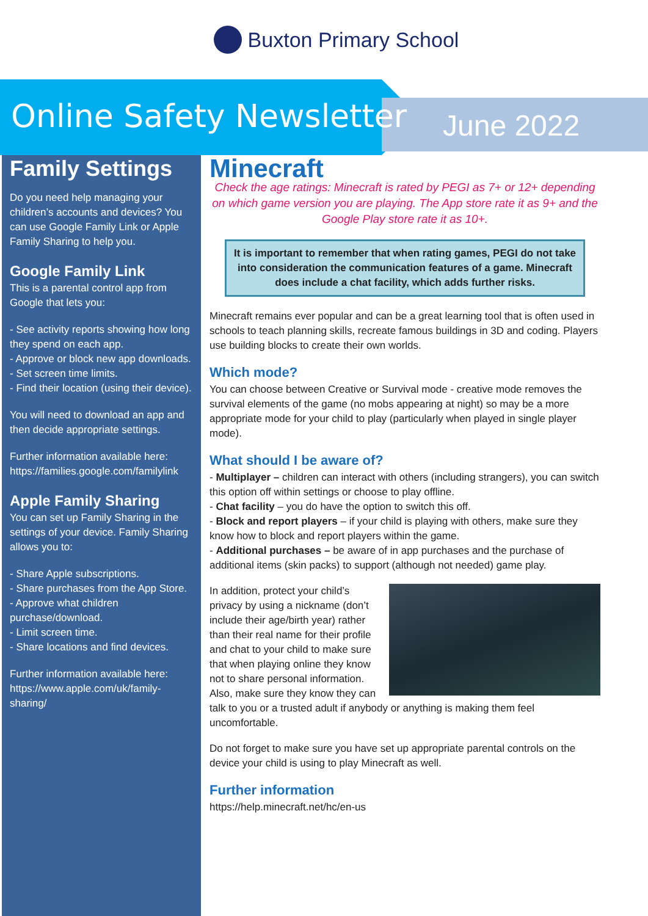Buxton Primary School
Online Safety Newsletter June 2022
Family Settings
Do you need help managing your children’s accounts and devices? You can use Google Family Link or Apple Family Sharing to help you.
Google Family Link
This is a parental control app from Google that lets you:
- See activity reports showing how long they spend on each app.
- Approve or block new app downloads.
- Set screen time limits.
- Find their location (using their device).
You will need to download an app and then decide appropriate settings.
Further information available here: https://families.google.com/familylink
Apple Family Sharing
You can set up Family Sharing in the settings of your device. Family Sharing allows you to:
- Share Apple subscriptions.
- Share purchases from the App Store.
- Approve what children purchase/download.
- Limit screen time.
- Share locations and find devices.
Further information available here: https://www.apple.com/uk/family-sharing/
Minecraft
Check the age ratings: Minecraft is rated by PEGI as 7+ or 12+ depending on which game version you are playing. The App store rate it as 9+ and the Google Play store rate it as 10+.
It is important to remember that when rating games, PEGI do not take into consideration the communication features of a game. Minecraft does include a chat facility, which adds further risks.
Minecraft remains ever popular and can be a great learning tool that is often used in schools to teach planning skills, recreate famous buildings in 3D and coding. Players use building blocks to create their own worlds.
Which mode?
You can choose between Creative or Survival mode - creative mode removes the survival elements of the game (no mobs appearing at night) so may be a more appropriate mode for your child to play (particularly when played in single player mode).
What should I be aware of?
- Multiplayer – children can interact with others (including strangers), you can switch this option off within settings or choose to play offline.
- Chat facility – you do have the option to switch this off.
- Block and report players – if your child is playing with others, make sure they know how to block and report players within the game.
- Additional purchases – be aware of in app purchases and the purchase of additional items (skin packs) to support (although not needed) game play.
In addition, protect your child’s privacy by using a nickname (don’t include their age/birth year) rather than their real name for their profile and chat to your child to make sure that when playing online they know not to share personal information. Also, make sure they know they can talk to you or a trusted adult if anybody or anything is making them feel uncomfortable.
Do not forget to make sure you have set up appropriate parental controls on the device your child is using to play Minecraft as well.
Further information
https://help.minecraft.net/hc/en-us